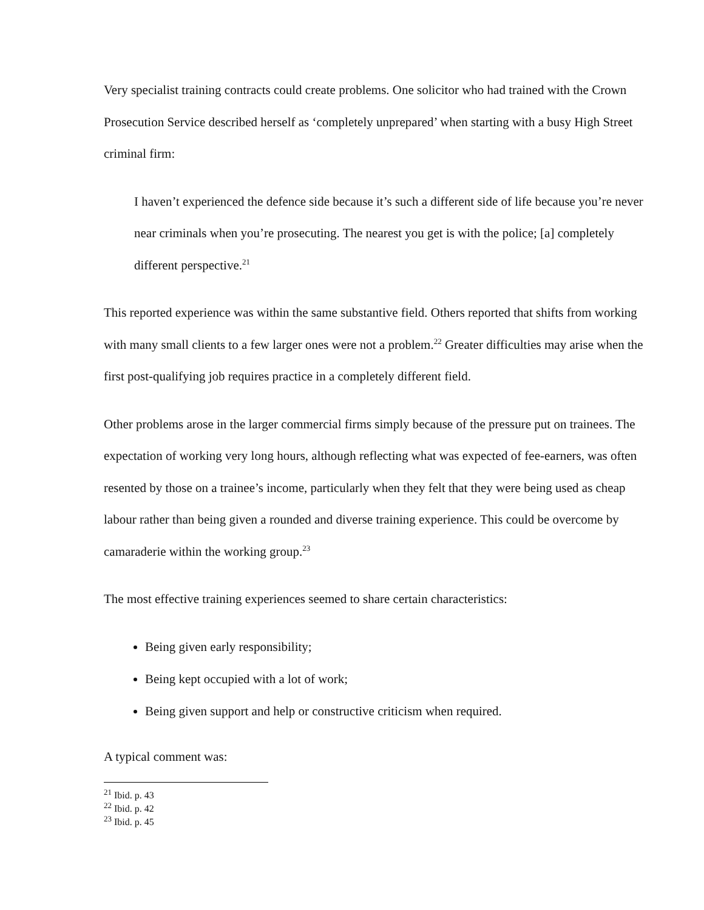Very specialist training contracts could create problems. One solicitor who had trained with the Crown Prosecution Service described herself as ‘completely unprepared’ when starting with a busy High Street criminal firm:
I haven’t experienced the defence side because it’s such a different side of life because you’re never near criminals when you’re prosecuting. The nearest you get is with the police; [a] completely different perspective.<sup>21</sup>
This reported experience was within the same substantive field. Others reported that shifts from working with many small clients to a few larger ones were not a problem.<sup>22</sup> Greater difficulties may arise when the first post-qualifying job requires practice in a completely different field.
Other problems arose in the larger commercial firms simply because of the pressure put on trainees. The expectation of working very long hours, although reflecting what was expected of fee-earners, was often resented by those on a trainee’s income, particularly when they felt that they were being used as cheap labour rather than being given a rounded and diverse training experience. This could be overcome by camaraderie within the working group.<sup>23</sup>
The most effective training experiences seemed to share certain characteristics:
Being given early responsibility;
Being kept occupied with a lot of work;
Being given support and help or constructive criticism when required.
A typical comment was:
<sup>21</sup> Ibid. p. 43
<sup>22</sup> Ibid. p. 42
<sup>23</sup> Ibid. p. 45